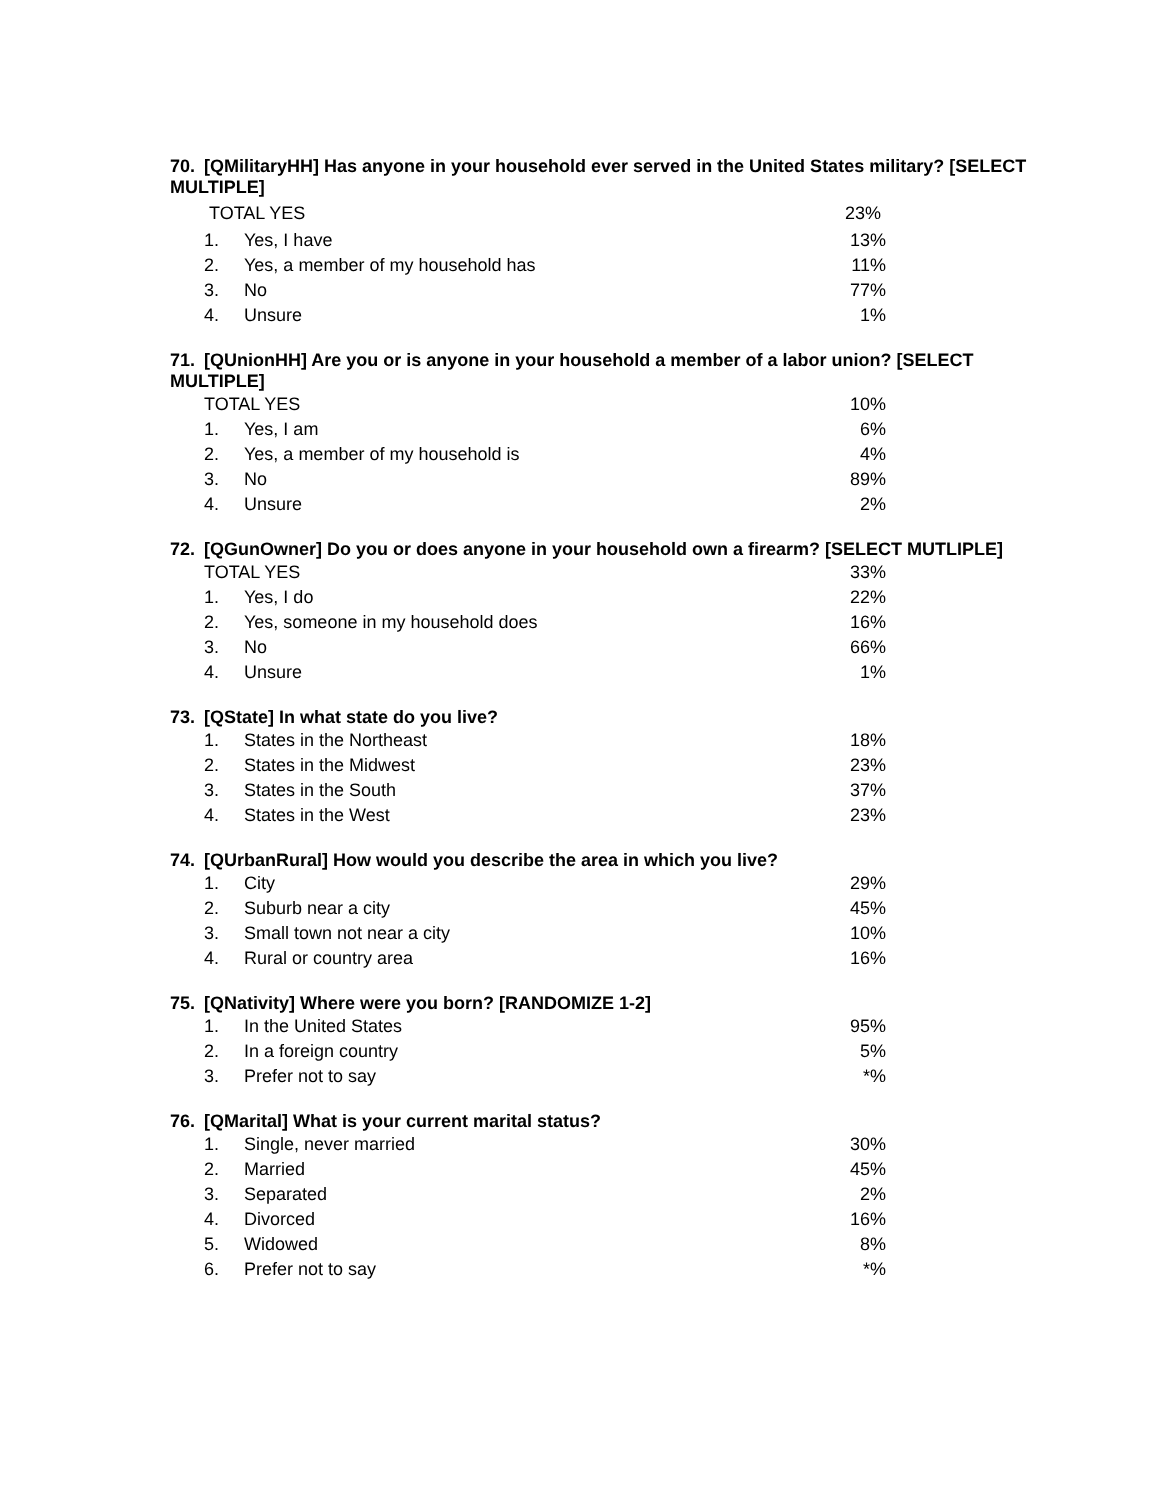70. [QMilitaryHH] Has anyone in your household ever served in the United States military? [SELECT MULTIPLE]
| TOTAL YES | | 23% |
| 1. | Yes, I have | 13% |
| 2. | Yes, a member of my household has | 11% |
| 3. | No | 77% |
| 4. | Unsure | 1% |
71. [QUnionHH] Are you or is anyone in your household a member of a labor union? [SELECT MULTIPLE]
| TOTAL YES | | 10% |
| 1. | Yes, I am | 6% |
| 2. | Yes, a member of my household is | 4% |
| 3. | No | 89% |
| 4. | Unsure | 2% |
72. [QGunOwner] Do you or does anyone in your household own a firearm? [SELECT MUTLIPLE]
| TOTAL YES | | 33% |
| 1. | Yes, I do | 22% |
| 2. | Yes, someone in my household does | 16% |
| 3. | No | 66% |
| 4. | Unsure | 1% |
73. [QState] In what state do you live?
| 1. | States in the Northeast | 18% |
| 2. | States in the Midwest | 23% |
| 3. | States in the South | 37% |
| 4. | States in the West | 23% |
74. [QUrbanRural] How would you describe the area in which you live?
| 1. | City | 29% |
| 2. | Suburb near a city | 45% |
| 3. | Small town not near a city | 10% |
| 4. | Rural or country area | 16% |
75. [QNativity] Where were you born? [RANDOMIZE 1-2]
| 1. | In the United States | 95% |
| 2. | In a foreign country | 5% |
| 3. | Prefer not to say | *% |
76. [QMarital] What is your current marital status?
| 1. | Single, never married | 30% |
| 2. | Married | 45% |
| 3. | Separated | 2% |
| 4. | Divorced | 16% |
| 5. | Widowed | 8% |
| 6. | Prefer not to say | *% |